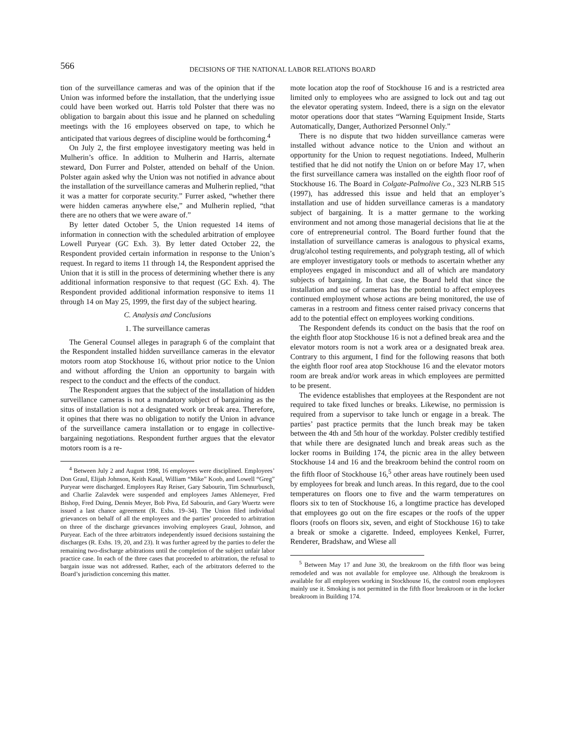566
DECISIONS OF THE NATIONAL LABOR RELATIONS BOARD
tion of the surveillance cameras and was of the opinion that if the Union was informed before the installation, that the underlying issue could have been worked out. Harris told Polster that there was no obligation to bargain about this issue and he planned on scheduling meetings with the 16 employees observed on tape, to which he anticipated that various degrees of discipline would be forthcoming.<sup>4</sup>
On July 2, the first employee investigatory meeting was held in Mulherin’s office. In addition to Mulherin and Harris, alternate steward, Don Furrer and Polster, attended on behalf of the Union. Polster again asked why the Union was not notified in advance about the installation of the surveillance cameras and Mulherin replied, “that it was a matter for corporate security.” Furrer asked, “whether there were hidden cameras anywhere else,” and Mulherin replied, “that there are no others that we were aware of.”
By letter dated October 5, the Union requested 14 items of information in connection with the scheduled arbitration of employee Lowell Puryear (GC Exh. 3). By letter dated October 22, the Respondent provided certain information in response to the Union’s request. In regard to items 11 through 14, the Respondent apprised the Union that it is still in the process of determining whether there is any additional information responsive to that request (GC Exh. 4). The Respondent provided additional information responsive to items 11 through 14 on May 25, 1999, the first day of the subject hearing.
C. Analysis and Conclusions
1. The surveillance cameras
The General Counsel alleges in paragraph 6 of the complaint that the Respondent installed hidden surveillance cameras in the elevator motors room atop Stockhouse 16, without prior notice to the Union and without affording the Union an opportunity to bargain with respect to the conduct and the effects of the conduct.
The Respondent argues that the subject of the installation of hidden surveillance cameras is not a mandatory subject of bargaining as the situs of installation is not a designated work or break area. Therefore, it opines that there was no obligation to notify the Union in advance of the surveillance camera installation or to engage in collective-bargaining negotiations. Respondent further argues that the elevator motors room is a re-
<sup>4</sup> Between July 2 and August 1998, 16 employees were disciplined. Employees’ Don Graul, Elijah Johnson, Keith Kasal, William “Mike” Koob, and Lowell “Greg” Puryear were discharged. Employees Ray Reiser, Gary Sabourin, Tim Schnurbusch, and Charlie Zalavdek were suspended and employees James Ahlemeyer, Fred Bishop, Fred Duing, Dennis Meyer, Bob Piva, Ed Sabourin, and Gary Wuertz were issued a last chance agreement (R. Exhs. 19–34). The Union filed individual grievances on behalf of all the employees and the parties’ proceeded to arbitration on three of the discharge grievances involving employees Graul, Johnson, and Puryear. Each of the three arbitrators independently issued decisions sustaining the discharges (R. Exhs. 19, 20, and 23). It was further agreed by the parties to defer the remaining two-discharge arbitrations until the completion of the subject unfair labor practice case. In each of the three cases that proceeded to arbitration, the refusal to bargain issue was not addressed. Rather, each of the arbitrators deferred to the Board’s jurisdiction concerning this matter.
mote location atop the roof of Stockhouse 16 and is a restricted area limited only to employees who are assigned to lock out and tag out the elevator operating system. Indeed, there is a sign on the elevator motor operations door that states “Warning Equipment Inside, Starts Automatically, Danger, Authorized Personnel Only.”
There is no dispute that two hidden surveillance cameras were installed without advance notice to the Union and without an opportunity for the Union to request negotiations. Indeed, Mulherin testified that he did not notify the Union on or before May 17, when the first surveillance camera was installed on the eighth floor roof of Stockhouse 16. The Board in Colgate-Palmolive Co., 323 NLRB 515 (1997), has addressed this issue and held that an employer’s installation and use of hidden surveillance cameras is a mandatory subject of bargaining. It is a matter germane to the working environment and not among those managerial decisions that lie at the core of entrepreneurial control. The Board further found that the installation of surveillance cameras is analogous to physical exams, drug/alcohol testing requirements, and polygraph testing, all of which are employer investigatory tools or methods to ascertain whether any employees engaged in misconduct and all of which are mandatory subjects of bargaining. In that case, the Board held that since the installation and use of cameras has the potential to affect employees continued employment whose actions are being monitored, the use of cameras in a restroom and fitness center raised privacy concerns that add to the potential effect on employees working conditions.
The Respondent defends its conduct on the basis that the roof on the eighth floor atop Stockhouse 16 is not a defined break area and the elevator motors room is not a work area or a designated break area. Contrary to this argument, I find for the following reasons that both the eighth floor roof area atop Stockhouse 16 and the elevator motors room are break and/or work areas in which employees are permitted to be present.
The evidence establishes that employees at the Respondent are not required to take fixed lunches or breaks. Likewise, no permission is required from a supervisor to take lunch or engage in a break. The parties’ past practice permits that the lunch break may be taken between the 4th and 5th hour of the workday. Polster credibly testified that while there are designated lunch and break areas such as the locker rooms in Building 174, the picnic area in the alley between Stockhouse 14 and 16 and the breakroom behind the control room on the fifth floor of Stockhouse 16,<sup>5</sup> other areas have routinely been used by employees for break and lunch areas. In this regard, due to the cool temperatures on floors one to five and the warm temperatures on floors six to ten of Stockhouse 16, a longtime practice has developed that employees go out on the fire escapes or the roofs of the upper floors (roofs on floors six, seven, and eight of Stockhouse 16) to take a break or smoke a cigarette. Indeed, employees Kenkel, Furrer, Renderer, Bradshaw, and Wiese all
<sup>5</sup> Between May 17 and June 30, the breakroom on the fifth floor was being remodeled and was not available for employee use. Although the breakroom is available for all employees working in Stockhouse 16, the control room employees mainly use it. Smoking is not permitted in the fifth floor breakroom or in the locker breakroom in Building 174.